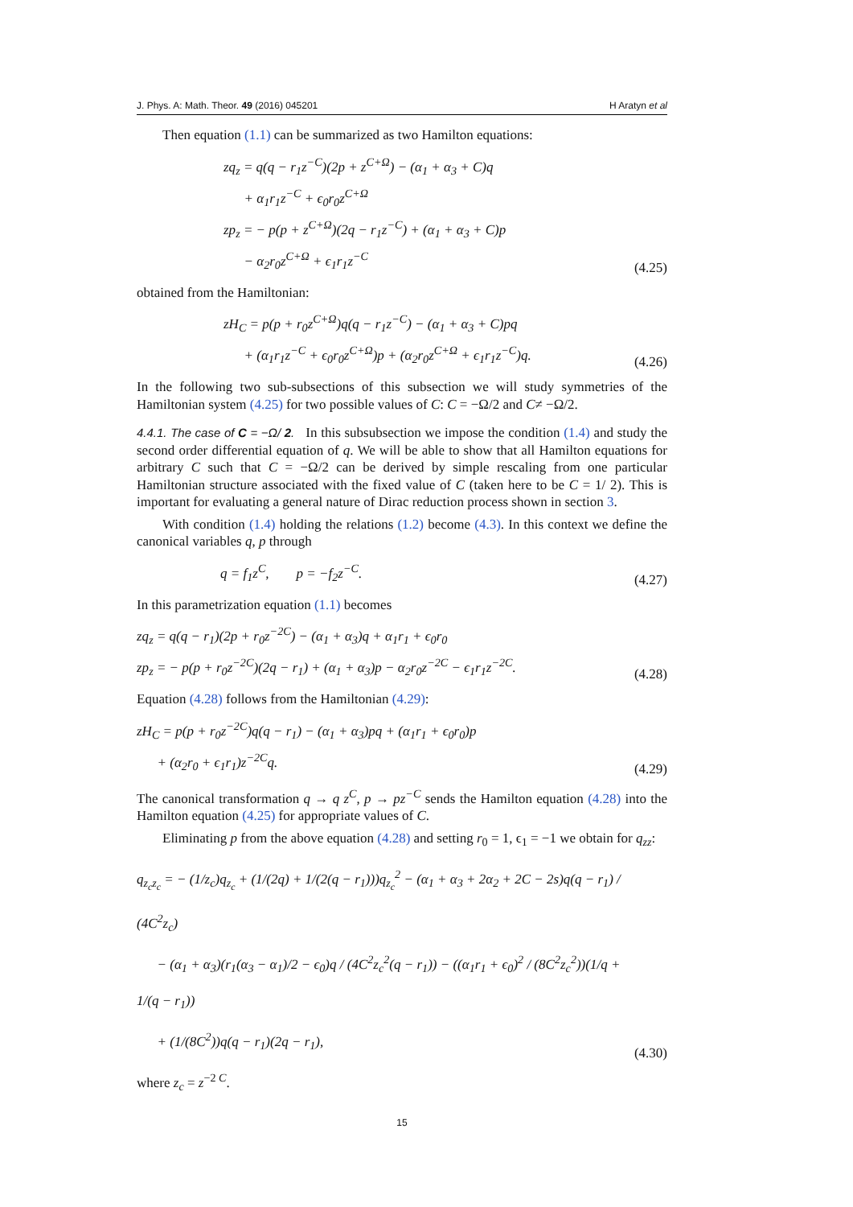J. Phys. A: Math. Theor. 49 (2016) 045201 H Aratyn et al
Then equation (1.1) can be summarized as two Hamilton equations:
zq<sub>z</sub> = q(q − r<sub>1</sub>z<sup>−C</sup>)(2p + z<sup>C+Ω</sup>) − (α<sub>1</sub> + α<sub>3</sub> + C)q
+ α<sub>1</sub>r<sub>1</sub>z<sup>−C</sup> + ϵ<sub>0</sub>r<sub>0</sub>z<sup>C+Ω</sup>
zp<sub>z</sub> = − p(p + z<sup>C+Ω</sup>)(2q − r<sub>1</sub>z<sup>−C</sup>) + (α<sub>1</sub> + α<sub>3</sub> + C)p
− α<sub>2</sub>r<sub>0</sub>z<sup>C+Ω</sup> + ϵ<sub>1</sub>r<sub>1</sub>z<sup>−C</sup>
(4.25)
obtained from the Hamiltonian:
zH<sub>C</sub> = p(p + r<sub>0</sub>z<sup>C+Ω</sup>)q(q − r<sub>1</sub>z<sup>−C</sup>) − (α<sub>1</sub> + α<sub>3</sub> + C)pq
+ (α<sub>1</sub>r<sub>1</sub>z<sup>−C</sup> + ϵ<sub>0</sub>r<sub>0</sub>z<sup>C+Ω</sup>)p + (α<sub>2</sub>r<sub>0</sub>z<sup>C+Ω</sup> + ϵ<sub>1</sub>r<sub>1</sub>z<sup>−C</sup>)q.
(4.26)
In the following two sub-subsections of this subsection we will study symmetries of the Hamiltonian system (4.25) for two possible values of C: C = −Ω/2 and C≠ −Ω/2.
4.4.1. The case of C = −Ω/ 2. In this subsubsection we impose the condition (1.4) and study the second order differential equation of q. We will be able to show that all Hamilton equations for arbitrary C such that C = −Ω/2 can be derived by simple rescaling from one particular Hamiltonian structure associated with the fixed value of C (taken here to be C = 1/ 2). This is important for evaluating a general nature of Dirac reduction process shown in section 3.
With condition (1.4) holding the relations (1.2) become (4.3). In this context we define the canonical variables q, p through
q = f<sub>1</sub>z<sup>C</sup>, p = −f<sub>2</sub>z<sup>−C</sup>.
(4.27)
In this parametrization equation (1.1) becomes
zq<sub>z</sub> = q(q − r<sub>1</sub>)(2p + r<sub>0</sub>z<sup>−2C</sup>) − (α<sub>1</sub> + α<sub>3</sub>)q + α<sub>1</sub>r<sub>1</sub> + ϵ<sub>0</sub>r<sub>0</sub>
zp<sub>z</sub> = − p(p + r<sub>0</sub>z<sup>−2C</sup>)(2q − r<sub>1</sub>) + (α<sub>1</sub> + α<sub>3</sub>)p − α<sub>2</sub>r<sub>0</sub>z<sup>−2C</sup> − ϵ<sub>1</sub>r<sub>1</sub>z<sup>−2C</sup>.
(4.28)
Equation (4.28) follows from the Hamiltonian (4.29):
zH<sub>C</sub> = p(p + r<sub>0</sub>z<sup>−2C</sup>)q(q − r<sub>1</sub>) − (α<sub>1</sub> + α<sub>3</sub>)pq + (α<sub>1</sub>r<sub>1</sub> + ϵ<sub>0</sub>r<sub>0</sub>)p
+ (α<sub>2</sub>r<sub>0</sub> + ϵ<sub>1</sub>r<sub>1</sub>)z<sup>−2C</sup>q.
(4.29)
The canonical transformation q → q z<sup>C</sup>, p → pz<sup>−C</sup> sends the Hamilton equation (4.28) into the Hamilton equation (4.25) for appropriate values of C.
Eliminating p from the above equation (4.28) and setting r<sub>0</sub> = 1, ϵ<sub>1</sub> = −1 we obtain for q<sub>zz</sub>:
q<sub>z<sub>c</sub>z<sub>c</sub></sub> = − (1/z<sub>c</sub>)q<sub>z<sub>c</sub></sub> + (1/(2q) + 1/(2(q − r<sub>1</sub>)))q<sub>z<sub>c</sub></sub><sup>2</sup> − (α<sub>1</sub> + α<sub>3</sub> + 2α<sub>2</sub> + 2C − 2s)q(q − r<sub>1</sub>) / (4C<sup>2</sup>z<sub>c</sub>)
− (α<sub>1</sub> + α<sub>3</sub>)(r<sub>1</sub>(α<sub>3</sub> − α<sub>1</sub>)/2 − ϵ<sub>0</sub>)q / (4C<sup>2</sup>z<sub>c</sub><sup>2</sup>(q − r<sub>1</sub>)) − ((α<sub>1</sub>r<sub>1</sub> + ϵ<sub>0</sub>)<sup>2</sup> / (8C<sup>2</sup>z<sub>c</sub><sup>2</sup>))(1/q + 1/(q − r<sub>1</sub>))
+ (1/(8C<sup>2</sup>))q(q − r<sub>1</sub>)(2q − r<sub>1</sub>),
(4.30)
where z<sub>c</sub> = z<sup>−2 C</sup>.
15